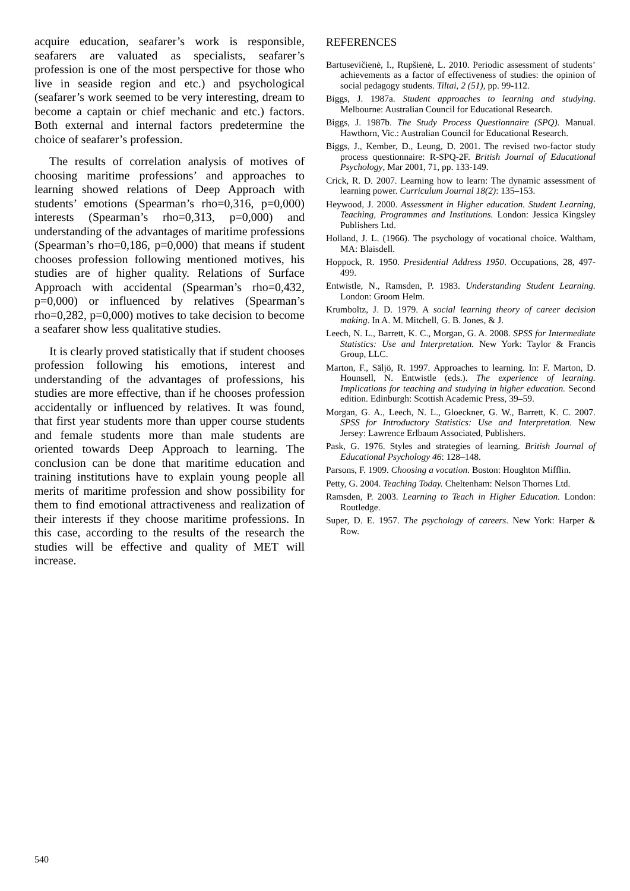acquire education, seafarer’s work is responsible, seafarers are valuated as specialists, seafarer’s profession is one of the most perspective for those who live in seaside region and etc.) and psychological (seafarer’s work seemed to be very interesting, dream to become a captain or chief mechanic and etc.) factors. Both external and internal factors predetermine the choice of seafarer’s profession.
The results of correlation analysis of motives of choosing maritime professions’ and approaches to learning showed relations of Deep Approach with students’ emotions (Spearman’s rho=0,316, p=0,000) interests (Spearman’s rho=0,313, p=0,000) and understanding of the advantages of maritime professions (Spearman’s rho=0,186, p=0,000) that means if student chooses profession following mentioned motives, his studies are of higher quality. Relations of Surface Approach with accidental (Spearman’s rho=0,432, p=0,000) or influenced by relatives (Spearman’s rho=0,282, p=0,000) motives to take decision to become a seafarer show less qualitative studies.
It is clearly proved statistically that if student chooses profession following his emotions, interest and understanding of the advantages of professions, his studies are more effective, than if he chooses profession accidentally or influenced by relatives. It was found, that first year students more than upper course students and female students more than male students are oriented towards Deep Approach to learning. The conclusion can be done that maritime education and training institutions have to explain young people all merits of maritime profession and show possibility for them to find emotional attractiveness and realization of their interests if they choose maritime professions. In this case, according to the results of the research the studies will be effective and quality of MET will increase.
REFERENCES
Bartusevičienė, I., Rupšienė, L. 2010. Periodic assessment of students’ achievements as a factor of effectiveness of studies: the opinion of social pedagogy students. Tiltai, 2 (51), pp. 99-112.
Biggs, J. 1987a. Student approaches to learning and studying. Melbourne: Australian Council for Educational Research.
Biggs, J. 1987b. The Study Process Questionnaire (SPQ). Manual. Hawthorn, Vic.: Australian Council for Educational Research.
Biggs, J., Kember, D., Leung, D. 2001. The revised two-factor study process questionnaire: R-SPQ-2F. British Journal of Educational Psychology, Mar 2001, 71, pp. 133-149.
Crick, R. D. 2007. Learning how to learn: The dynamic assessment of learning power. Curriculum Journal 18(2): 135–153.
Heywood, J. 2000. Assessment in Higher education. Student Learning, Teaching, Programmes and Institutions. London: Jessica Kingsley Publishers Ltd.
Holland, J. L. (1966). The psychology of vocational choice. Waltham, MA: Blaisdell.
Hoppock, R. 1950. Presidential Address 1950. Occupations, 28, 497-499.
Entwistle, N., Ramsden, P. 1983. Understanding Student Learning. London: Groom Helm.
Krumboltz, J. D. 1979. A social learning theory of career decision making. In A. M. Mitchell, G. B. Jones, & J.
Leech, N. L., Barrett, K. C., Morgan, G. A. 2008. SPSS for Intermediate Statistics: Use and Interpretation. New York: Taylor & Francis Group, LLC.
Marton, F., Säljö, R. 1997. Approaches to learning. In: F. Marton, D. Hounsell, N. Entwistle (eds.). The experience of learning. Implications for teaching and studying in higher education. Second edition. Edinburgh: Scottish Academic Press, 39–59.
Morgan, G. A., Leech, N. L., Gloeckner, G. W., Barrett, K. C. 2007. SPSS for Introductory Statistics: Use and Interpretation. New Jersey: Lawrence Erlbaum Associated, Publishers.
Pask, G. 1976. Styles and strategies of learning. British Journal of Educational Psychology 46: 128–148.
Parsons, F. 1909. Choosing a vocation. Boston: Houghton Mifflin.
Petty, G. 2004. Teaching Today. Cheltenham: Nelson Thornes Ltd.
Ramsden, P. 2003. Learning to Teach in Higher Education. London: Routledge.
Super, D. E. 1957. The psychology of careers. New York: Harper & Row.
540